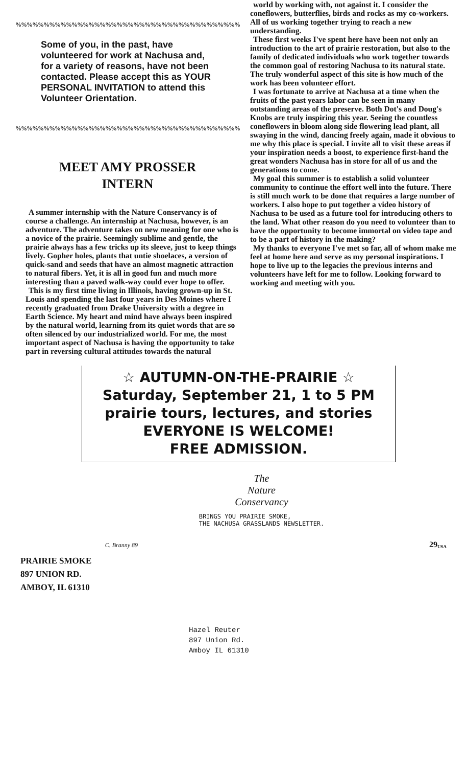%%%%%%%%%%%%%%%%%%%%%%%%%%%%%%%%%%%%%%%%%%%%%%%%%%%
Some of you, in the past, have volunteered for work at Nachusa and, for a variety of reasons, have not been contacted. Please accept this as YOUR PERSONAL INVITATION to attend this Volunteer Orientation.
%%%%%%%%%%%%%%%%%%%%%%%%%%%%%%%%%%%%%%%%%%%%%%%%%%%
MEET AMY PROSSER
INTERN
A summer internship with the Nature Conservancy is of course a challenge. An internship at Nachusa, however, is an adventure. The adventure takes on new meaning for one who is a novice of the prairie. Seemingly sublime and gentle, the prairie always has a few tricks up its sleeve, just to keep things lively. Gopher holes, plants that untie shoelaces, a version of quick-sand and seeds that have an almost magnetic attraction to natural fibers. Yet, it is all in good fun and much more interesting than a paved walk-way could ever hope to offer.
This is my first time living in Illinois, having grown-up in St. Louis and spending the last four years in Des Moines where I recently graduated from Drake University with a degree in Earth Science. My heart and mind have always been inspired by the natural world, learning from its quiet words that are so often silenced by our industrialized world. For me, the most important aspect of Nachusa is having the opportunity to take part in reversing cultural attitudes towards the natural
world by working with, not against it. I consider the coneflowers, butterflies, birds and rocks as my co-workers. All of us working together trying to reach a new understanding.
These first weeks I've spent here have been not only an introduction to the art of prairie restoration, but also to the family of dedicated individuals who work together towards the common goal of restoring Nachusa to its natural state. The truly wonderful aspect of this site is how much of the work has been volunteer effort.
I was fortunate to arrive at Nachusa at a time when the fruits of the past years labor can be seen in many outstanding areas of the preserve. Both Dot's and Doug's Knobs are truly inspiring this year. Seeing the countless coneflowers in bloom along side flowering lead plant, all swaying in the wind, dancing freely again, made it obvious to me why this place is special. I invite all to visit these areas if your inspiration needs a boost, to experience first-hand the great wonders Nachusa has in store for all of us and the generations to come.
My goal this summer is to establish a solid volunteer community to continue the effort well into the future. There is still much work to be done that requires a large number of workers. I also hope to put together a video history of Nachusa to be used as a future tool for introducing others to the land. What other reason do you need to volunteer than to have the opportunity to become immortal on video tape and to be a part of history in the making?
My thanks to everyone I've met so far, all of whom make me feel at home here and serve as my personal inspirations. I hope to live up to the legacies the previous interns and volunteers have left for me to follow. Looking forward to working and meeting with you.
☆ AUTUMN-ON-THE-PRAIRIE ☆
Saturday, September 21, 1 to 5 PM
prairie tours, lectures, and stories
EVERYONE IS WELCOME!
FREE ADMISSION.
C. Branny 89
The
Nature
Conservancy
BRINGS YOU PRAIRIE SMOKE,
THE NACHUSA GRASSLANDS NEWSLETTER.
29 USA
PRAIRIE SMOKE
897 UNION RD.
AMBOY, IL 61310
Hazel Reuter
897 Union Rd.
Amboy IL 61310